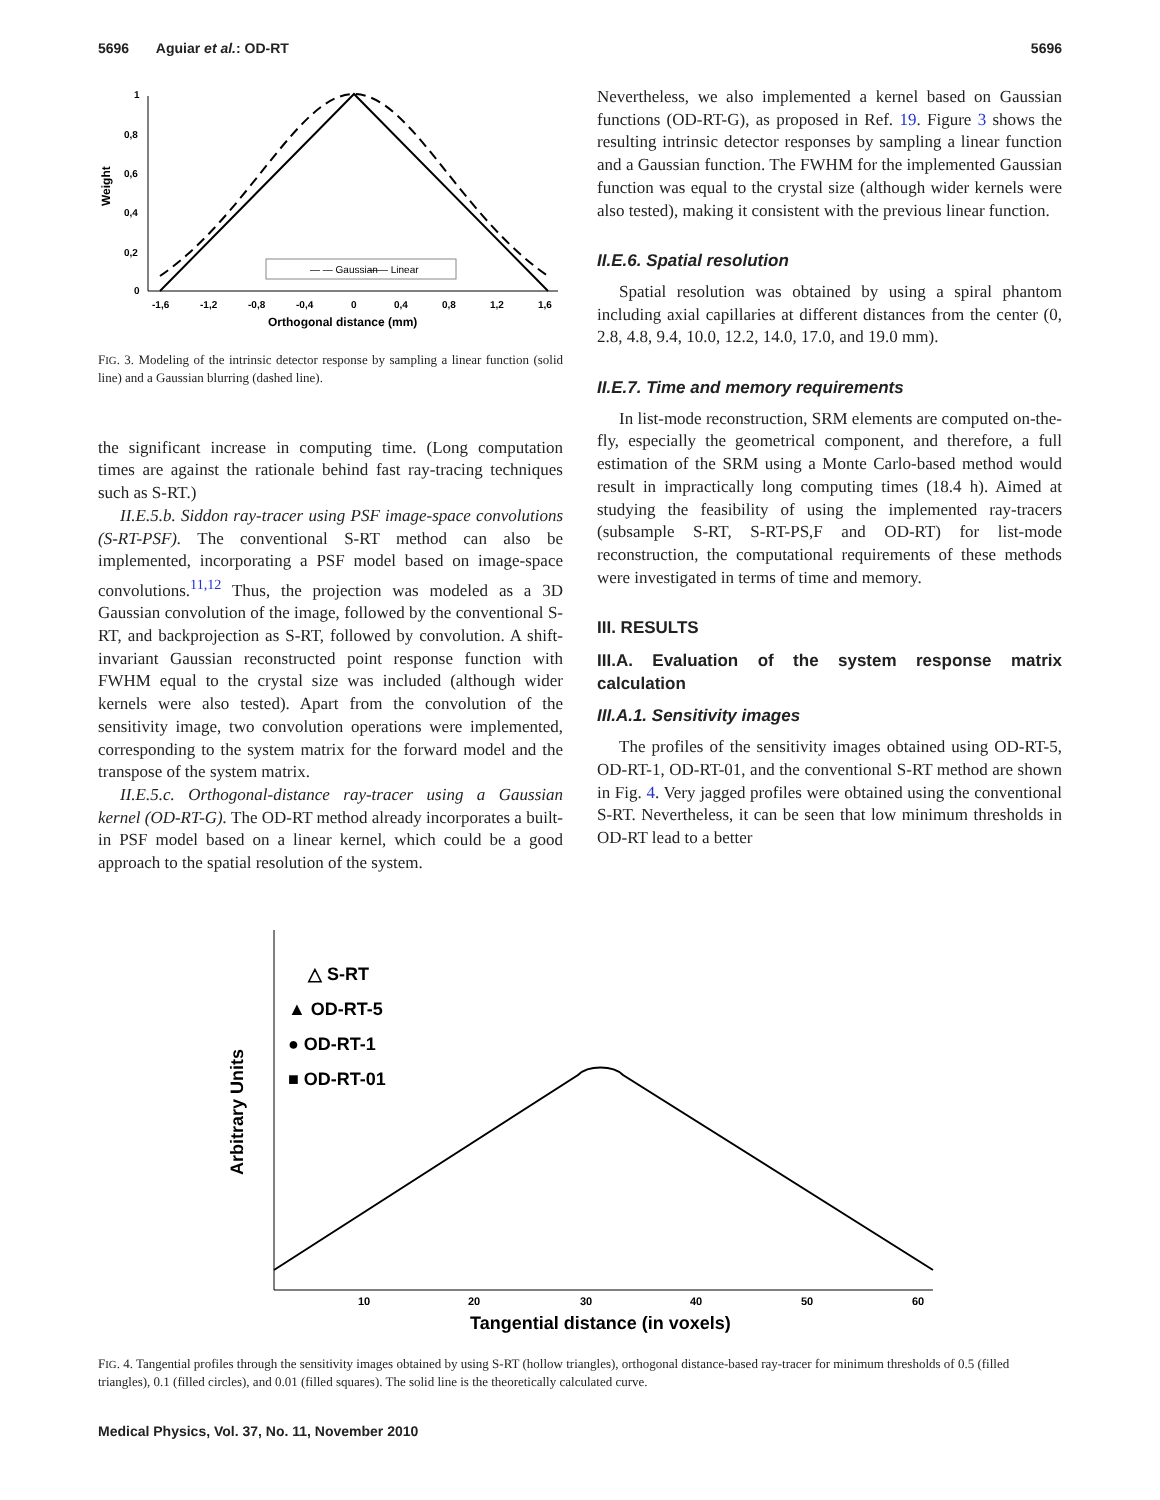5696 Aguiar et al.: OD-RT 5696
Weight
1
0,8
0,6
0,4
0,2
0
-1,6
-1,2
-0,8
-0,4
0
0,4
0,8
1,2
1,6
Orthogonal distance (mm)
— — Gaussian
—— Linear
FIG. 3. Modeling of the intrinsic detector response by sampling a linear function (solid line) and a Gaussian blurring (dashed line).
the significant increase in computing time. (Long computation times are against the rationale behind fast ray-tracing techniques such as S-RT.)
II.E.5.b. Siddon ray-tracer using PSF image-space convolutions (S-RT-PSF). The conventional S-RT method can also be implemented, incorporating a PSF model based on image-space convolutions.<sup>11,12</sup> Thus, the projection was modeled as a 3D Gaussian convolution of the image, followed by the conventional S-RT, and backprojection as S-RT, followed by convolution. A shift-invariant Gaussian reconstructed point response function with FWHM equal to the crystal size was included (although wider kernels were also tested). Apart from the convolution of the sensitivity image, two convolution operations were implemented, corresponding to the system matrix for the forward model and the transpose of the system matrix.
II.E.5.c. Orthogonal-distance ray-tracer using a Gaussian kernel (OD-RT-G). The OD-RT method already incorporates a built-in PSF model based on a linear kernel, which could be a good approach to the spatial resolution of the system.
Nevertheless, we also implemented a kernel based on Gaussian functions (OD-RT-G), as proposed in Ref. 19. Figure 3 shows the resulting intrinsic detector responses by sampling a linear function and a Gaussian function. The FWHM for the implemented Gaussian function was equal to the crystal size (although wider kernels were also tested), making it consistent with the previous linear function.
II.E.6. Spatial resolution
Spatial resolution was obtained by using a spiral phantom including axial capillaries at different distances from the center (0, 2.8, 4.8, 9.4, 10.0, 12.2, 14.0, 17.0, and 19.0 mm).
II.E.7. Time and memory requirements
In list-mode reconstruction, SRM elements are computed on-the-fly, especially the geometrical component, and therefore, a full estimation of the SRM using a Monte Carlo-based method would result in impractically long computing times (18.4 h). Aimed at studying the feasibility of using the implemented ray-tracers (subsample S-RT, S-RT-PS,F and OD-RT) for list-mode reconstruction, the computational requirements of these methods were investigated in terms of time and memory.
III. RESULTS
III.A. Evaluation of the system response matrix calculation
III.A.1. Sensitivity images
The profiles of the sensitivity images obtained using OD-RT-5, OD-RT-1, OD-RT-01, and the conventional S-RT method are shown in Fig. 4. Very jagged profiles were obtained using the conventional S-RT. Nevertheless, it can be seen that low minimum thresholds in OD-RT lead to a better
Arbitrary Units
△ S-RT
▲ OD-RT-5
● OD-RT-1
■ OD-RT-01
10
20
30
40
50
60
Tangential distance (in voxels)
FIG. 4. Tangential profiles through the sensitivity images obtained by using S-RT (hollow triangles), orthogonal distance-based ray-tracer for minimum thresholds of 0.5 (filled triangles), 0.1 (filled circles), and 0.01 (filled squares). The solid line is the theoretically calculated curve.
Medical Physics, Vol. 37, No. 11, November 2010